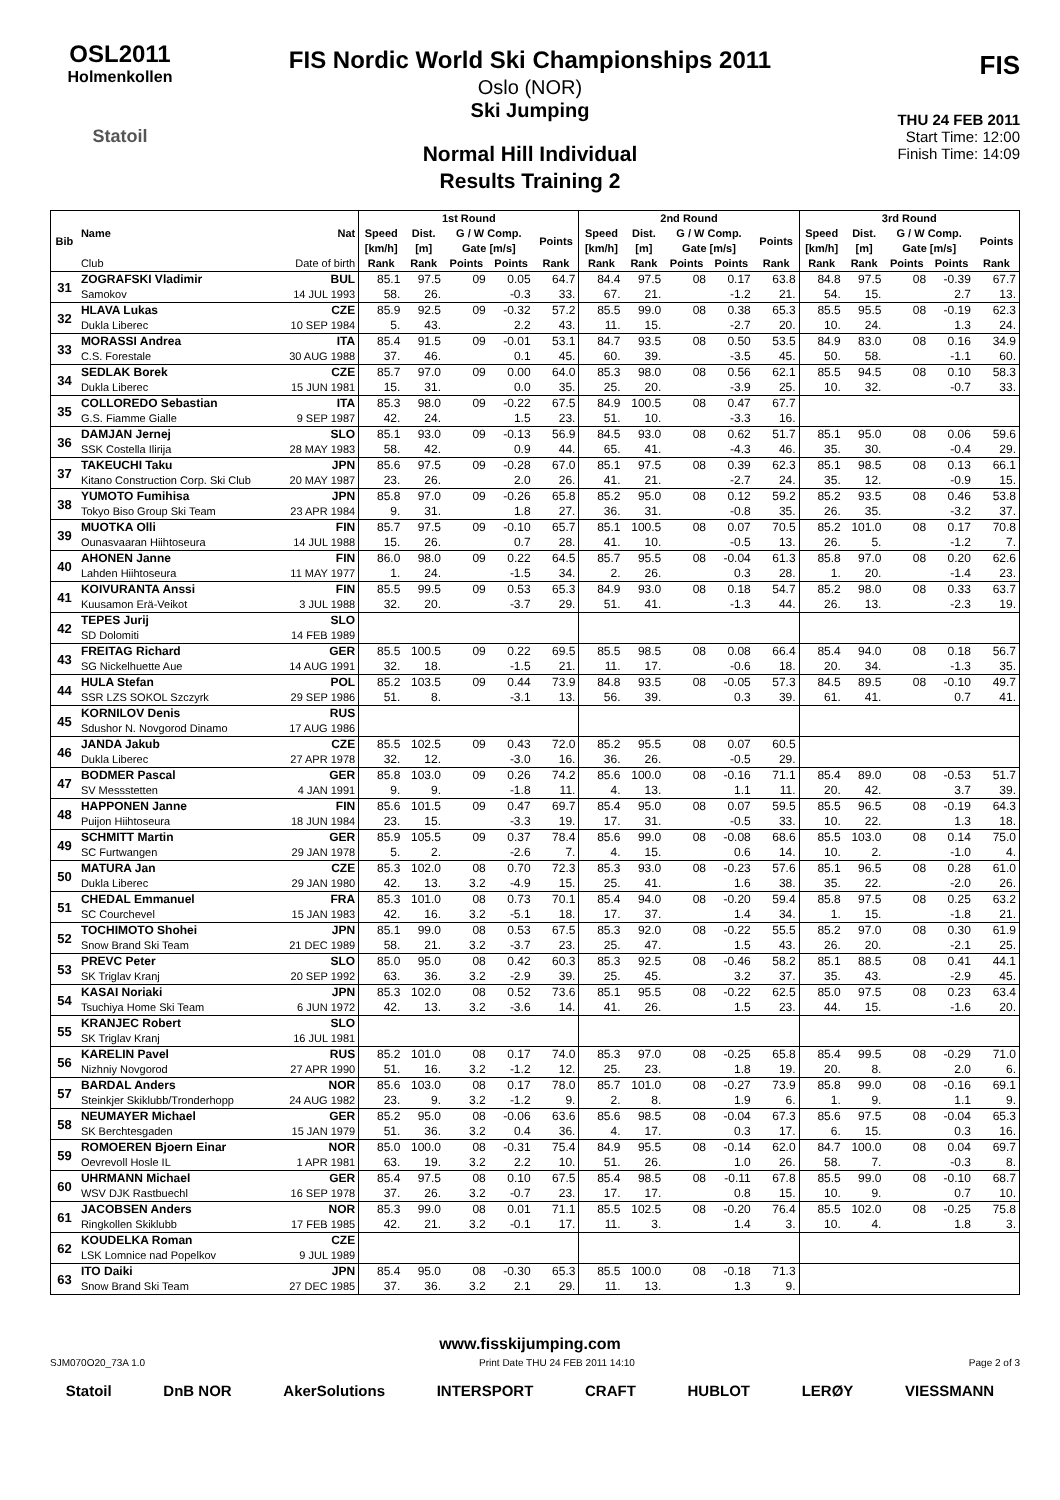OSL2011
Holmenkollen
Statoil
FIS Nordic World Ski Championships 2011
Oslo (NOR)
Ski Jumping
Normal Hill Individual
Results Training 2
FIS
THU 24 FEB 2011
Start Time: 12:00
Finish Time: 14:09
| Bib | Name | Nat | 1st Round | | | | | 2nd Round | | | | | 3rd Round | | | | |
| --- | --- | --- | --- | --- | --- | --- | --- | --- | --- | --- | --- | --- | --- | --- | --- | --- | --- |
| | | | Speed [km/h] | Dist. [m] | G / W Comp. Gate [m/s] | | Points | Speed [km/h] | Dist. [m] | G / W Comp. Gate [m/s] | | Points | Speed [km/h] | Dist. [m] | G / W Comp. Gate [m/s] | | Points |
| | Club | Date of birth | Rank | Rank | Points | Points | Rank | Rank | Rank | Points | Points | Rank | Rank | Rank | Points | Points | Rank |
| 31 | ZOGRAFSKI Vladimir | BUL | 85.1 | 97.5 | 09 | 0.05 | 64.7 | 84.4 | 97.5 | 08 | 0.17 | 63.8 | 84.8 | 97.5 | 08 | -0.39 | 67.7 |
| | Samokov | 14 JUL 1993 | 58. | 26. | | -0.3 | 33. | 67. | 21. | | -1.2 | 21. | 54. | 15. | | 2.7 | 13. |
| 32 | HLAVA Lukas | CZE | 85.9 | 92.5 | 09 | -0.32 | 57.2 | 85.5 | 99.0 | 08 | 0.38 | 65.3 | 85.5 | 95.5 | 08 | -0.19 | 62.3 |
| | Dukla Liberec | 10 SEP 1984 | 5. | 43. | | 2.2 | 43. | 11. | 15. | | -2.7 | 20. | 10. | 24. | | 1.3 | 24. |
| 33 | MORASSI Andrea | ITA | 85.4 | 91.5 | 09 | -0.01 | 53.1 | 84.7 | 93.5 | 08 | 0.50 | 53.5 | 84.9 | 83.0 | 08 | 0.16 | 34.9 |
| | C.S. Forestale | 30 AUG 1988 | 37. | 46. | | 0.1 | 45. | 60. | 39. | | -3.5 | 45. | 50. | 58. | | -1.1 | 60. |
| 34 | SEDLAK Borek | CZE | 85.7 | 97.0 | 09 | 0.00 | 64.0 | 85.3 | 98.0 | 08 | 0.56 | 62.1 | 85.5 | 94.5 | 08 | 0.10 | 58.3 |
| | Dukla Liberec | 15 JUN 1981 | 15. | 31. | | 0.0 | 35. | 25. | 20. | | -3.9 | 25. | 10. | 32. | | -0.7 | 33. |
| 35 | COLLOREDO Sebastian | ITA | 85.3 | 98.0 | 09 | -0.22 | 67.5 | 84.9 | 100.5 | 08 | 0.47 | 67.7 | | | | | |
| | G.S. Fiamme Gialle | 9 SEP 1987 | 42. | 24. | | 1.5 | 23. | 51. | 10. | | -3.3 | 16. | | | | | |
| 36 | DAMJAN Jernej | SLO | 85.1 | 93.0 | 09 | -0.13 | 56.9 | 84.5 | 93.0 | 08 | 0.62 | 51.7 | 85.1 | 95.0 | 08 | 0.06 | 59.6 |
| | SSK Costella Ilirija | 28 MAY 1983 | 58. | 42. | | 0.9 | 44. | 65. | 41. | | -4.3 | 46. | 35. | 30. | | -0.4 | 29. |
| 37 | TAKEUCHI Taku | JPN | 85.6 | 97.5 | 09 | -0.28 | 67.0 | 85.1 | 97.5 | 08 | 0.39 | 62.3 | 85.1 | 98.5 | 08 | 0.13 | 66.1 |
| | Kitano Construction Corp. Ski Club | 20 MAY 1987 | 23. | 26. | | 2.0 | 26. | 41. | 21. | | -2.7 | 24. | 35. | 12. | | -0.9 | 15. |
| 38 | YUMOTO Fumihisa | JPN | 85.8 | 97.0 | 09 | -0.26 | 65.8 | 85.2 | 95.0 | 08 | 0.12 | 59.2 | 85.2 | 93.5 | 08 | 0.46 | 53.8 |
| | Tokyo Biso Group Ski Team | 23 APR 1984 | 9. | 31. | | 1.8 | 27. | 36. | 31. | | -0.8 | 35. | 26. | 35. | | -3.2 | 37. |
| 39 | MUOTKA Olli | FIN | 85.7 | 97.5 | 09 | -0.10 | 65.7 | 85.1 | 100.5 | 08 | 0.07 | 70.5 | 85.2 | 101.0 | 08 | 0.17 | 70.8 |
| | Ounasvaaran Hiihtoseura | 14 JUL 1988 | 15. | 26. | | 0.7 | 28. | 41. | 10. | | -0.5 | 13. | 26. | 5. | | -1.2 | 7. |
| 40 | AHONEN Janne | FIN | 86.0 | 98.0 | 09 | 0.22 | 64.5 | 85.7 | 95.5 | 08 | -0.04 | 61.3 | 85.8 | 97.0 | 08 | 0.20 | 62.6 |
| | Lahden Hiihtoseura | 11 MAY 1977 | 1. | 24. | | -1.5 | 34. | 2. | 26. | | 0.3 | 28. | 1. | 20. | | -1.4 | 23. |
| 41 | KOIVURANTA Anssi | FIN | 85.5 | 99.5 | 09 | 0.53 | 65.3 | 84.9 | 93.0 | 08 | 0.18 | 54.7 | 85.2 | 98.0 | 08 | 0.33 | 63.7 |
| | Kuusamon Erä-Veikot | 3 JUL 1988 | 32. | 20. | | -3.7 | 29. | 51. | 41. | | -1.3 | 44. | 26. | 13. | | -2.3 | 19. |
| 42 | TEPES Jurij | SLO | | | | | | | | | | | | | | | |
| | SD Dolomiti | 14 FEB 1989 | | | | | | | | | | | | | | | |
| 43 | FREITAG Richard | GER | 85.5 | 100.5 | 09 | 0.22 | 69.5 | 85.5 | 98.5 | 08 | 0.08 | 66.4 | 85.4 | 94.0 | 08 | 0.18 | 56.7 |
| | SG Nickelhuette Aue | 14 AUG 1991 | 32. | 18. | | -1.5 | 21. | 11. | 17. | | -0.6 | 18. | 20. | 34. | | -1.3 | 35. |
| 44 | HULA Stefan | POL | 85.2 | 103.5 | 09 | 0.44 | 73.9 | 84.8 | 93.5 | 08 | -0.05 | 57.3 | 84.5 | 89.5 | 08 | -0.10 | 49.7 |
| | SSR LZS SOKOL Szczyrk | 29 SEP 1986 | 51. | 8. | | -3.1 | 13. | 56. | 39. | | 0.3 | 39. | 61. | 41. | | 0.7 | 41. |
| 45 | KORNILOV Denis | RUS | | | | | | | | | | | | | | | |
| | Sdushor N. Novgorod Dinamo | 17 AUG 1986 | | | | | | | | | | | | | | | |
| 46 | JANDA Jakub | CZE | 85.5 | 102.5 | 09 | 0.43 | 72.0 | 85.2 | 95.5 | 08 | 0.07 | 60.5 | | | | | |
| | Dukla Liberec | 27 APR 1978 | 32. | 12. | | -3.0 | 16. | 36. | 26. | | -0.5 | 29. | | | | | |
| 47 | BODMER Pascal | GER | 85.8 | 103.0 | 09 | 0.26 | 74.2 | 85.6 | 100.0 | 08 | -0.16 | 71.1 | 85.4 | 89.0 | 08 | -0.53 | 51.7 |
| | SV Messstetten | 4 JAN 1991 | 9. | 9. | | -1.8 | 11. | 4. | 13. | | 1.1 | 11. | 20. | 42. | | 3.7 | 39. |
| 48 | HAPPONEN Janne | FIN | 85.6 | 101.5 | 09 | 0.47 | 69.7 | 85.4 | 95.0 | 08 | 0.07 | 59.5 | 85.5 | 96.5 | 08 | -0.19 | 64.3 |
| | Puijon Hiihtoseura | 18 JUN 1984 | 23. | 15. | | -3.3 | 19. | 17. | 31. | | -0.5 | 33. | 10. | 22. | | 1.3 | 18. |
| 49 | SCHMITT Martin | GER | 85.9 | 105.5 | 09 | 0.37 | 78.4 | 85.6 | 99.0 | 08 | -0.08 | 68.6 | 85.5 | 103.0 | 08 | 0.14 | 75.0 |
| | SC Furtwangen | 29 JAN 1978 | 5. | 2. | | -2.6 | 7. | 4. | 15. | | 0.6 | 14. | 10. | 2. | | -1.0 | 4. |
| 50 | MATURA Jan | CZE | 85.3 | 102.0 | 08 | 0.70 | 72.3 | 85.3 | 93.0 | 08 | -0.23 | 57.6 | 85.1 | 96.5 | 08 | 0.28 | 61.0 |
| | Dukla Liberec | 29 JAN 1980 | 42. | 13. | 3.2 | -4.9 | 15. | 25. | 41. | | 1.6 | 38. | 35. | 22. | | -2.0 | 26. |
| 51 | CHEDAL Emmanuel | FRA | 85.3 | 101.0 | 08 | 0.73 | 70.1 | 85.4 | 94.0 | 08 | -0.20 | 59.4 | 85.8 | 97.5 | 08 | 0.25 | 63.2 |
| | SC Courchevel | 15 JAN 1983 | 42. | 16. | 3.2 | -5.1 | 18. | 17. | 37. | | 1.4 | 34. | 1. | 15. | | -1.8 | 21. |
| 52 | TOCHIMOTO Shohei | JPN | 85.1 | 99.0 | 08 | 0.53 | 67.5 | 85.3 | 92.0 | 08 | -0.22 | 55.5 | 85.2 | 97.0 | 08 | 0.30 | 61.9 |
| | Snow Brand Ski Team | 21 DEC 1989 | 58. | 21. | 3.2 | -3.7 | 23. | 25. | 47. | | 1.5 | 43. | 26. | 20. | | -2.1 | 25. |
| 53 | PREVC Peter | SLO | 85.0 | 95.0 | 08 | 0.42 | 60.3 | 85.3 | 92.5 | 08 | -0.46 | 58.2 | 85.1 | 88.5 | 08 | 0.41 | 44.1 |
| | SK Triglav Kranj | 20 SEP 1992 | 63. | 36. | 3.2 | -2.9 | 39. | 25. | 45. | | 3.2 | 37. | 35. | 43. | | -2.9 | 45. |
| 54 | KASAI Noriaki | JPN | 85.3 | 102.0 | 08 | 0.52 | 73.6 | 85.1 | 95.5 | 08 | -0.22 | 62.5 | 85.0 | 97.5 | 08 | 0.23 | 63.4 |
| | Tsuchiya Home Ski Team | 6 JUN 1972 | 42. | 13. | 3.2 | -3.6 | 14. | 41. | 26. | | 1.5 | 23. | 44. | 15. | | -1.6 | 20. |
| 55 | KRANJEC Robert | SLO | | | | | | | | | | | | | | | |
| | SK Triglav Kranj | 16 JUL 1981 | | | | | | | | | | | | | | | |
| 56 | KARELIN Pavel | RUS | 85.2 | 101.0 | 08 | 0.17 | 74.0 | 85.3 | 97.0 | 08 | -0.25 | 65.8 | 85.4 | 99.5 | 08 | -0.29 | 71.0 |
| | Nizhniy Novgorod | 27 APR 1990 | 51. | 16. | 3.2 | -1.2 | 12. | 25. | 23. | | 1.8 | 19. | 20. | 8. | | 2.0 | 6. |
| 57 | BARDAL Anders | NOR | 85.6 | 103.0 | 08 | 0.17 | 78.0 | 85.7 | 101.0 | 08 | -0.27 | 73.9 | 85.8 | 99.0 | 08 | -0.16 | 69.1 |
| | Steinkjer Skiklubb/Tronderhopp | 24 AUG 1982 | 23. | 9. | 3.2 | -1.2 | 9. | 2. | 8. | | 1.9 | 6. | 1. | 9. | | 1.1 | 9. |
| 58 | NEUMAYER Michael | GER | 85.2 | 95.0 | 08 | -0.06 | 63.6 | 85.6 | 98.5 | 08 | -0.04 | 67.3 | 85.6 | 97.5 | 08 | -0.04 | 65.3 |
| | SK Berchtesgaden | 15 JAN 1979 | 51. | 36. | 3.2 | 0.4 | 36. | 4. | 17. | | 0.3 | 17. | 6. | 15. | | 0.3 | 16. |
| 59 | ROMOEREN Bjoern Einar | NOR | 85.0 | 100.0 | 08 | -0.31 | 75.4 | 84.9 | 95.5 | 08 | -0.14 | 62.0 | 84.7 | 100.0 | 08 | 0.04 | 69.7 |
| | Oevrevoll Hosle IL | 1 APR 1981 | 63. | 19. | 3.2 | 2.2 | 10. | 51. | 26. | | 1.0 | 26. | 58. | 7. | | -0.3 | 8. |
| 60 | UHRMANN Michael | GER | 85.4 | 97.5 | 08 | 0.10 | 67.5 | 85.4 | 98.5 | 08 | -0.11 | 67.8 | 85.5 | 99.0 | 08 | -0.10 | 68.7 |
| | WSV DJK Rastbuechl | 16 SEP 1978 | 37. | 26. | 3.2 | -0.7 | 23. | 17. | 17. | | 0.8 | 15. | 10. | 9. | | 0.7 | 10. |
| 61 | JACOBSEN Anders | NOR | 85.3 | 99.0 | 08 | 0.01 | 71.1 | 85.5 | 102.5 | 08 | -0.20 | 76.4 | 85.5 | 102.0 | 08 | -0.25 | 75.8 |
| | Ringkollen Skiklubb | 17 FEB 1985 | 42. | 21. | 3.2 | -0.1 | 17. | 11. | 3. | | 1.4 | 3. | 10. | 4. | | 1.8 | 3. |
| 62 | KOUDELKA Roman | CZE | | | | | | | | | | | | | | | |
| | LSK Lomnice nad Popelkov | 9 JUL 1989 | | | | | | | | | | | | | | | |
| 63 | ITO Daiki | JPN | 85.4 | 95.0 | 08 | -0.30 | 65.3 | 85.5 | 100.0 | 08 | -0.18 | 71.3 | | | | | |
| | Snow Brand Ski Team | 27 DEC 1985 | 37. | 36. | 3.2 | 2.1 | 29. | 11. | 13. | | 1.3 | 9. | | | | | |
www.fisskijumping.com
SJM070O20_73A 1.0 Print Date THU 24 FEB 2011 14:10 Page 2 of 3
Statoil DnB NOR AkerSolutions INTERSPORT CRAFT HUBLOT LERØY VIESSMANN